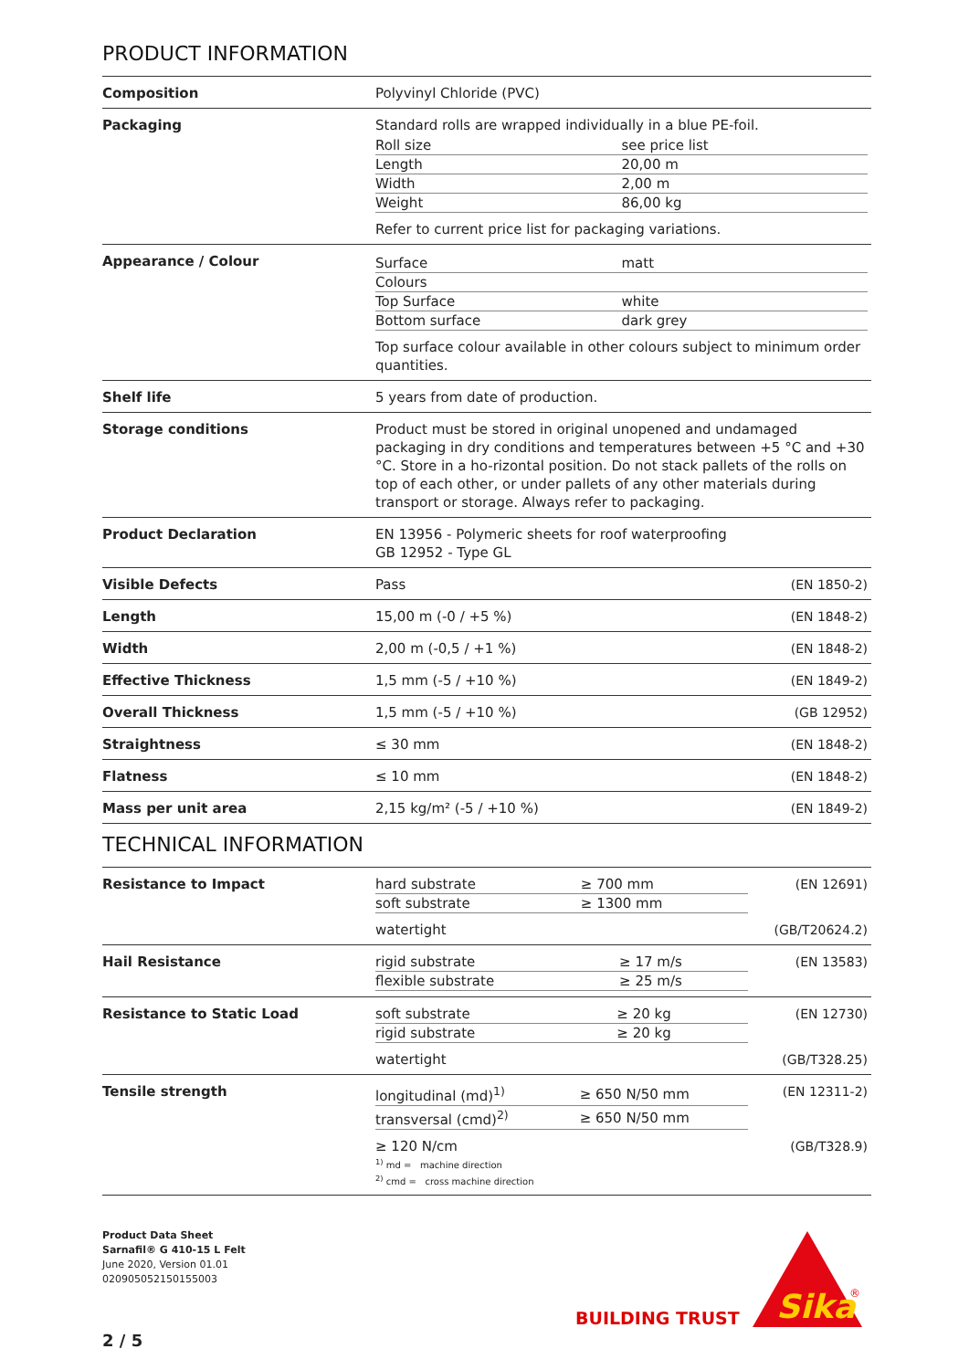PRODUCT INFORMATION
| Composition | Polyvinyl Chloride (PVC) |
| Packaging | Standard rolls are wrapped individually in a blue PE-foil. / Roll size / see price list / / Length / 20,00 m / / Width / 2,00 m / / Weight / 86,00 kg / Refer to current price list for packaging variations. |
| Appearance / Colour | / Surface / matt / / Colours / / / Top Surface / white / / Bottom surface / dark grey / Top surface colour available in other colours subject to minimum order quantities. |
| Shelf life | 5 years from date of production. |
| Storage conditions | Product must be stored in original unopened and undamaged packaging in dry conditions and temperatures between +5 °C and +30 °C. Store in a ho-rizontal position. Do not stack pallets of the rolls on top of each other, or under pallets of any other materials during transport or storage. Always refer to packaging. |
| Product Declaration | EN 13956 - Polymeric sheets for roof waterproofing GB 12952 - Type GL |
| Visible Defects | (EN 1850-2) Pass |
| Length | (EN 1848-2) 15,00 m (-0 / +5 %) |
| Width | (EN 1848-2) 2,00 m (-0,5 / +1 %) |
| Effective Thickness | (EN 1849-2) 1,5 mm (-5 / +10 %) |
| Overall Thickness | (GB 12952) 1,5 mm (-5 / +10 %) |
| Straightness | (EN 1848-2) ≤ 30 mm |
| Flatness | (EN 1848-2) ≤ 10 mm |
| Mass per unit area | (EN 1849-2) 2,15 kg/m² (-5 / +10 %) |
TECHNICAL INFORMATION
| Resistance to Impact | (EN 12691) / hard substrate / ≥ 700 mm / / soft substrate / ≥ 1300 mm / (GB/T20624.2) watertight |
| Hail Resistance | (EN 13583) / rigid substrate / ≥ 17 m/s / / flexible substrate / ≥ 25 m/s / |
| Resistance to Static Load | (EN 12730) / soft substrate / ≥ 20 kg / / rigid substrate / ≥ 20 kg / (GB/T328.25) watertight |
| Tensile strength | (EN 12311-2) / longitudinal (md)<sup>1)</sup> / ≥ 650 N/50 mm / / transversal (cmd)<sup>2)</sup> / ≥ 650 N/50 mm / (GB/T328.9) ≥ 120 N/cm <sup>1)</sup> md = machine direction <sup>2)</sup> cmd = cross machine direction |
Product Data Sheet
Sarnafil® G 410-15 L Felt
June 2020, Version 01.01
020905052150155003
2 / 5
BUILDING TRUST
Sika
®